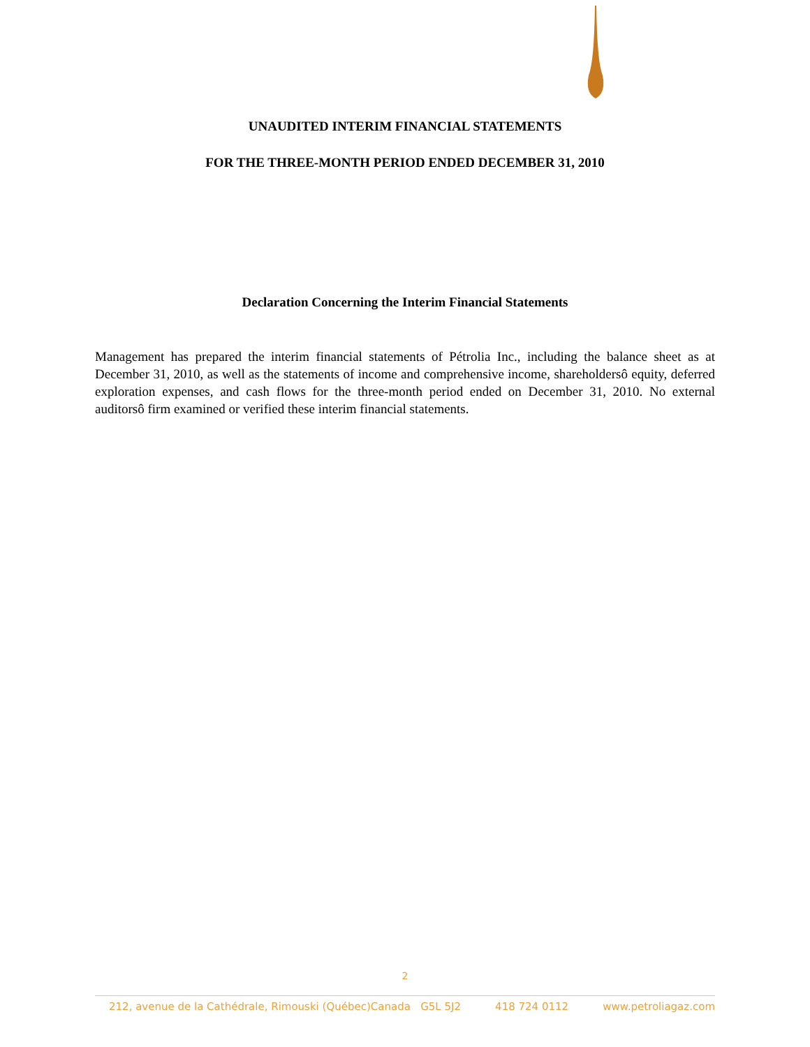UNAUDITED INTERIM FINANCIAL STATEMENTS
FOR THE THREE-MONTH PERIOD ENDED DECEMBER 31, 2010
Declaration Concerning the Interim Financial Statements
Management has prepared the interim financial statements of Pétrolia Inc., including the balance sheet as at December 31, 2010, as well as the statements of income and comprehensive income, shareholdersô equity, deferred exploration expenses, and cash flows for the three-month period ended on December 31, 2010. No external auditorsô firm examined or verified these interim financial statements.
2
212, avenue de la Cathédrale, Rimouski (Québec)Canada G5L 5J2 418 724 0112 www.petroliagaz.com